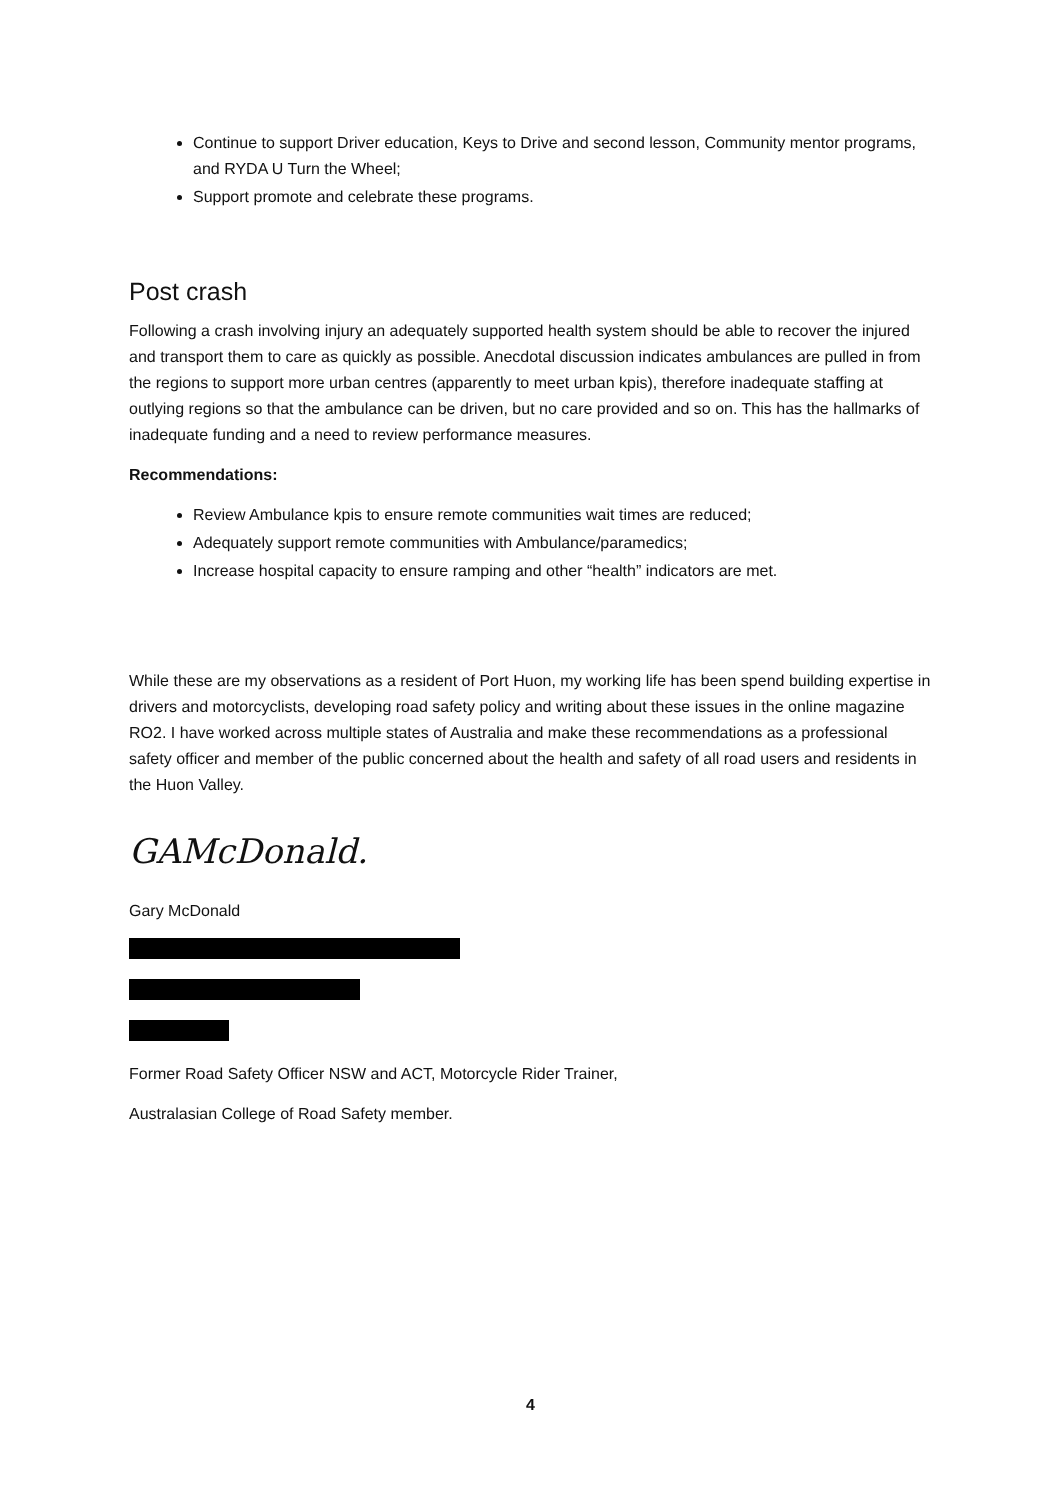Continue to support Driver education, Keys to Drive and second lesson, Community mentor programs, and RYDA U Turn the Wheel;
Support promote and celebrate these programs.
Post crash
Following a crash involving injury an adequately supported health system should be able to recover the injured and transport them to care as quickly as possible. Anecdotal discussion indicates ambulances are pulled in from the regions to support more urban centres (apparently to meet urban kpis), therefore inadequate staffing at outlying regions so that the ambulance can be driven, but no care provided and so on. This has the hallmarks of inadequate funding and a need to review performance measures.
Recommendations:
Review Ambulance kpis to ensure remote communities wait times are reduced;
Adequately support remote communities with Ambulance/paramedics;
Increase hospital capacity to ensure ramping and other “health” indicators are met.
While these are my observations as a resident of Port Huon, my working life has been spend building expertise in drivers and motorcyclists, developing road safety policy and writing about these issues in the online magazine RO2. I have worked across multiple states of Australia and make these recommendations as a professional safety officer and member of the public concerned about the health and safety of all road users and residents in the Huon Valley.
GAMcDonald.
Gary McDonald
Former Road Safety Officer NSW and ACT, Motorcycle Rider Trainer,
Australasian College of Road Safety member.
4